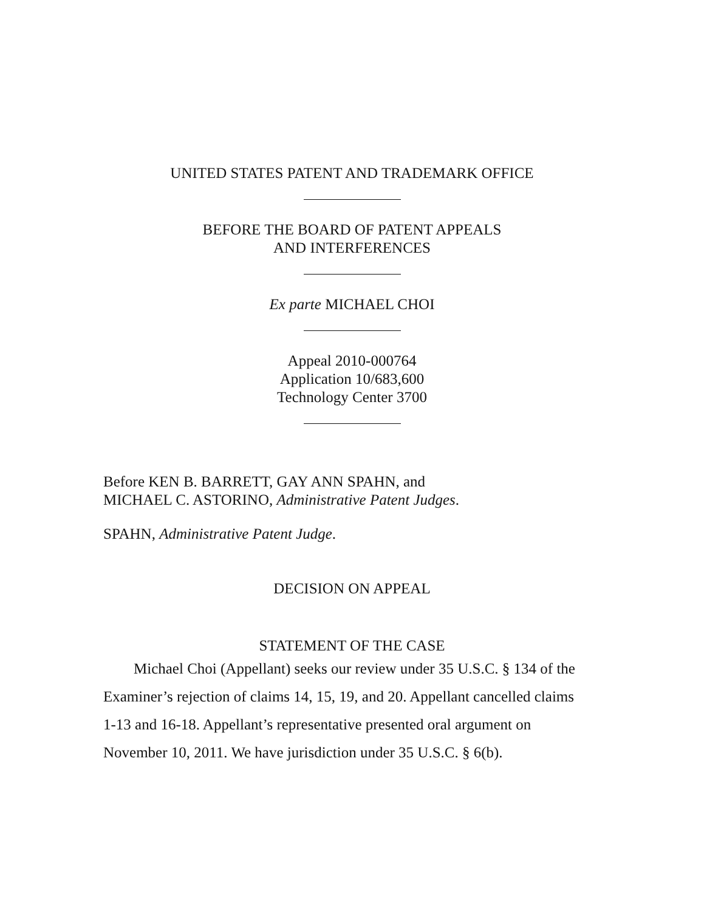UNITED STATES PATENT AND TRADEMARK OFFICE
BEFORE THE BOARD OF PATENT APPEALS
AND INTERFERENCES
Ex parte MICHAEL CHOI
Appeal 2010-000764
Application 10/683,600
Technology Center 3700
Before KEN B. BARRETT, GAY ANN SPAHN, and
MICHAEL C. ASTORINO, Administrative Patent Judges.
SPAHN, Administrative Patent Judge.
DECISION ON APPEAL
STATEMENT OF THE CASE
Michael Choi (Appellant) seeks our review under 35 U.S.C. § 134 of the Examiner’s rejection of claims 14, 15, 19, and 20. Appellant cancelled claims 1-13 and 16-18. Appellant’s representative presented oral argument on November 10, 2011. We have jurisdiction under 35 U.S.C. § 6(b).